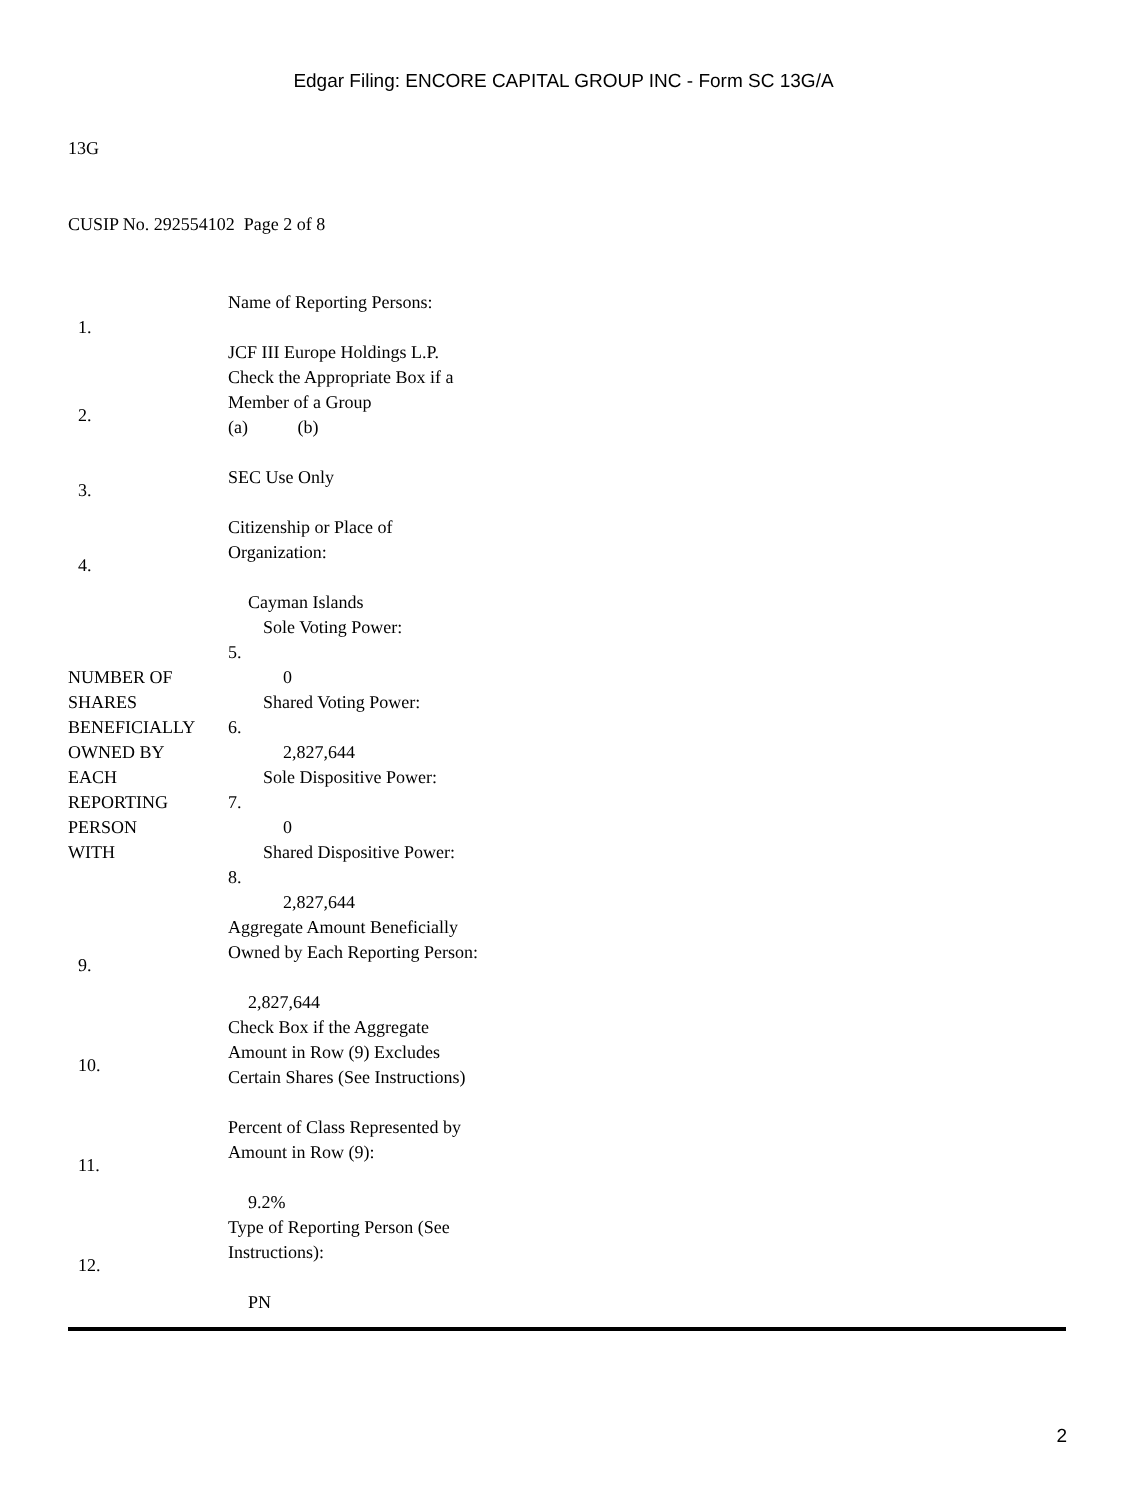Edgar Filing: ENCORE CAPITAL GROUP INC - Form SC 13G/A
13G
CUSIP No. 292554102 Page 2 of 8
| 1. | Name of Reporting Persons: JCF III Europe Holdings L.P. | |
| 2. | Check the Appropriate Box if a Member of a Group (a) (b) | |
| 3. | SEC Use Only | |
| 4. | Citizenship or Place of Organization: Cayman Islands | |
| NUMBER OF SHARES BENEFICIALLY OWNED BY EACH REPORTING PERSON WITH | 5. | Sole Voting Power: 0 |
| | 6. | Shared Voting Power: 2,827,644 |
| | 7. | Sole Dispositive Power: 0 |
| | 8. | Shared Dispositive Power: 2,827,644 |
| 9. | Aggregate Amount Beneficially Owned by Each Reporting Person: 2,827,644 | |
| 10. | Check Box if the Aggregate Amount in Row (9) Excludes Certain Shares (See Instructions) | |
| 11. | Percent of Class Represented by Amount in Row (9): 9.2% | |
| 12. | Type of Reporting Person (See Instructions): PN | |
2